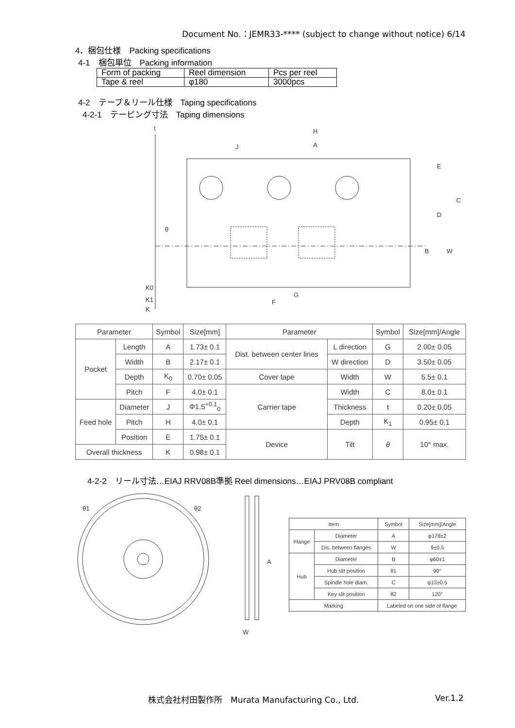Document No.：JEMR33-**** (subject to change without notice) 6/14
4．梱包仕様　Packing specifications
4-1　梱包単位　Packing information
| Form of packing | Reel dimension | Pcs per reel |
| Tape & reel | φ180 | 3000pcs |
4-2　テープ＆リール仕様　Taping specifications
4-2-1　テーピング寸法　Taping dimensions
t
H
A
J
E
D
C
B
W
G
F
K0
K1
K
θ
| Parameter | | Symbol | Size[mm] | Parameter | | Symbol | Size[mm]/Angle |
| --- | --- | --- | --- | --- | --- | --- | --- |
| Pocket | Length | A | 1.73± 0.1 | Dist. between center lines | L direction | G | 2.00± 0.05 |
| | Width | B | 2.17± 0.1 | | W direction | D | 3.50± 0.05 |
| | Depth | K<sub>0</sub> | 0.70± 0.05 | Cover tape | Width | W | 5.5± 0.1 |
| | Pitch | F | 4.0± 0.1 | Carrier tape | Width | C | 8.0± 0.1 |
| Feed hole | Diameter | J | Φ1.5<sup>+0.1</sup><sub>0</sub> | | Thickness | t | 0.20± 0.05 |
| | Pitch | H | 4.0± 0.1 | | Depth | K<sub>1</sub> | 0.95± 0.1 |
| | Position | E | 1.75± 0.1 | Device | Tilt | θ | 10° max. |
| Overall thickness | | K | 0.98± 0.1 | | | | |
4-2-2　リール寸法…EIAJ RRV08B準拠 Reel dimensions…EIAJ PRV08B compliant
θ1
θ2
A
W
| Item | | Symbol | Size[mm]/Angle |
| --- | --- | --- | --- |
| Flange | Diameter | A | φ178±2 |
| | Dis. between flanges | W | 9±0.5 |
| Hub | Diameter | B | φ60±1 |
| | Hub slit position | θ1 | 90° |
| | Spindle hole diam. | C | φ13±0.5 |
| | Key slit position | θ2 | 120° |
| Marking | | Labeled on one side of flange | |
株式会社村田製作所　Murata Manufacturing Co., Ltd. Ver.1.2